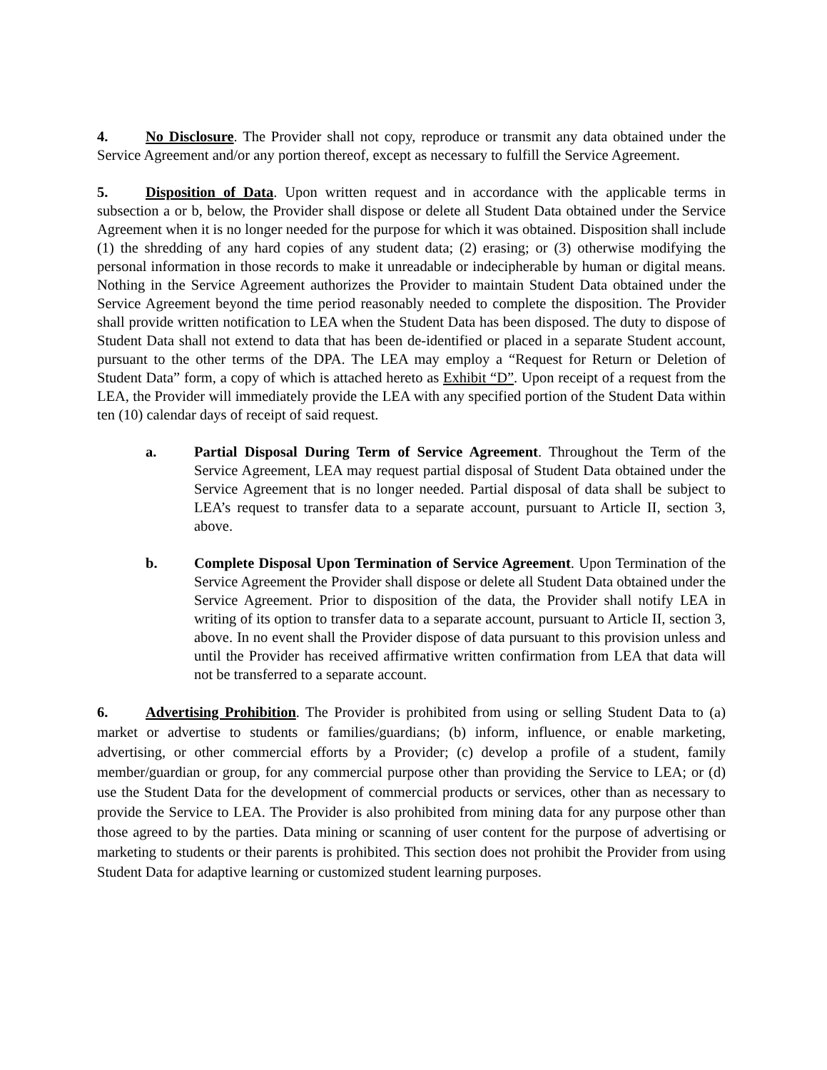4. No Disclosure. The Provider shall not copy, reproduce or transmit any data obtained under the Service Agreement and/or any portion thereof, except as necessary to fulfill the Service Agreement.
5. Disposition of Data. Upon written request and in accordance with the applicable terms in subsection a or b, below, the Provider shall dispose or delete all Student Data obtained under the Service Agreement when it is no longer needed for the purpose for which it was obtained. Disposition shall include (1) the shredding of any hard copies of any student data; (2) erasing; or (3) otherwise modifying the personal information in those records to make it unreadable or indecipherable by human or digital means. Nothing in the Service Agreement authorizes the Provider to maintain Student Data obtained under the Service Agreement beyond the time period reasonably needed to complete the disposition. The Provider shall provide written notification to LEA when the Student Data has been disposed. The duty to dispose of Student Data shall not extend to data that has been de-identified or placed in a separate Student account, pursuant to the other terms of the DPA. The LEA may employ a “Request for Return or Deletion of Student Data” form, a copy of which is attached hereto as Exhibit “D”. Upon receipt of a request from the LEA, the Provider will immediately provide the LEA with any specified portion of the Student Data within ten (10) calendar days of receipt of said request.
a. Partial Disposal During Term of Service Agreement. Throughout the Term of the Service Agreement, LEA may request partial disposal of Student Data obtained under the Service Agreement that is no longer needed. Partial disposal of data shall be subject to LEA’s request to transfer data to a separate account, pursuant to Article II, section 3, above.
b. Complete Disposal Upon Termination of Service Agreement. Upon Termination of the Service Agreement the Provider shall dispose or delete all Student Data obtained under the Service Agreement. Prior to disposition of the data, the Provider shall notify LEA in writing of its option to transfer data to a separate account, pursuant to Article II, section 3, above. In no event shall the Provider dispose of data pursuant to this provision unless and until the Provider has received affirmative written confirmation from LEA that data will not be transferred to a separate account.
6. Advertising Prohibition. The Provider is prohibited from using or selling Student Data to (a) market or advertise to students or families/guardians; (b) inform, influence, or enable marketing, advertising, or other commercial efforts by a Provider; (c) develop a profile of a student, family member/guardian or group, for any commercial purpose other than providing the Service to LEA; or (d) use the Student Data for the development of commercial products or services, other than as necessary to provide the Service to LEA. The Provider is also prohibited from mining data for any purpose other than those agreed to by the parties. Data mining or scanning of user content for the purpose of advertising or marketing to students or their parents is prohibited. This section does not prohibit the Provider from using Student Data for adaptive learning or customized student learning purposes.